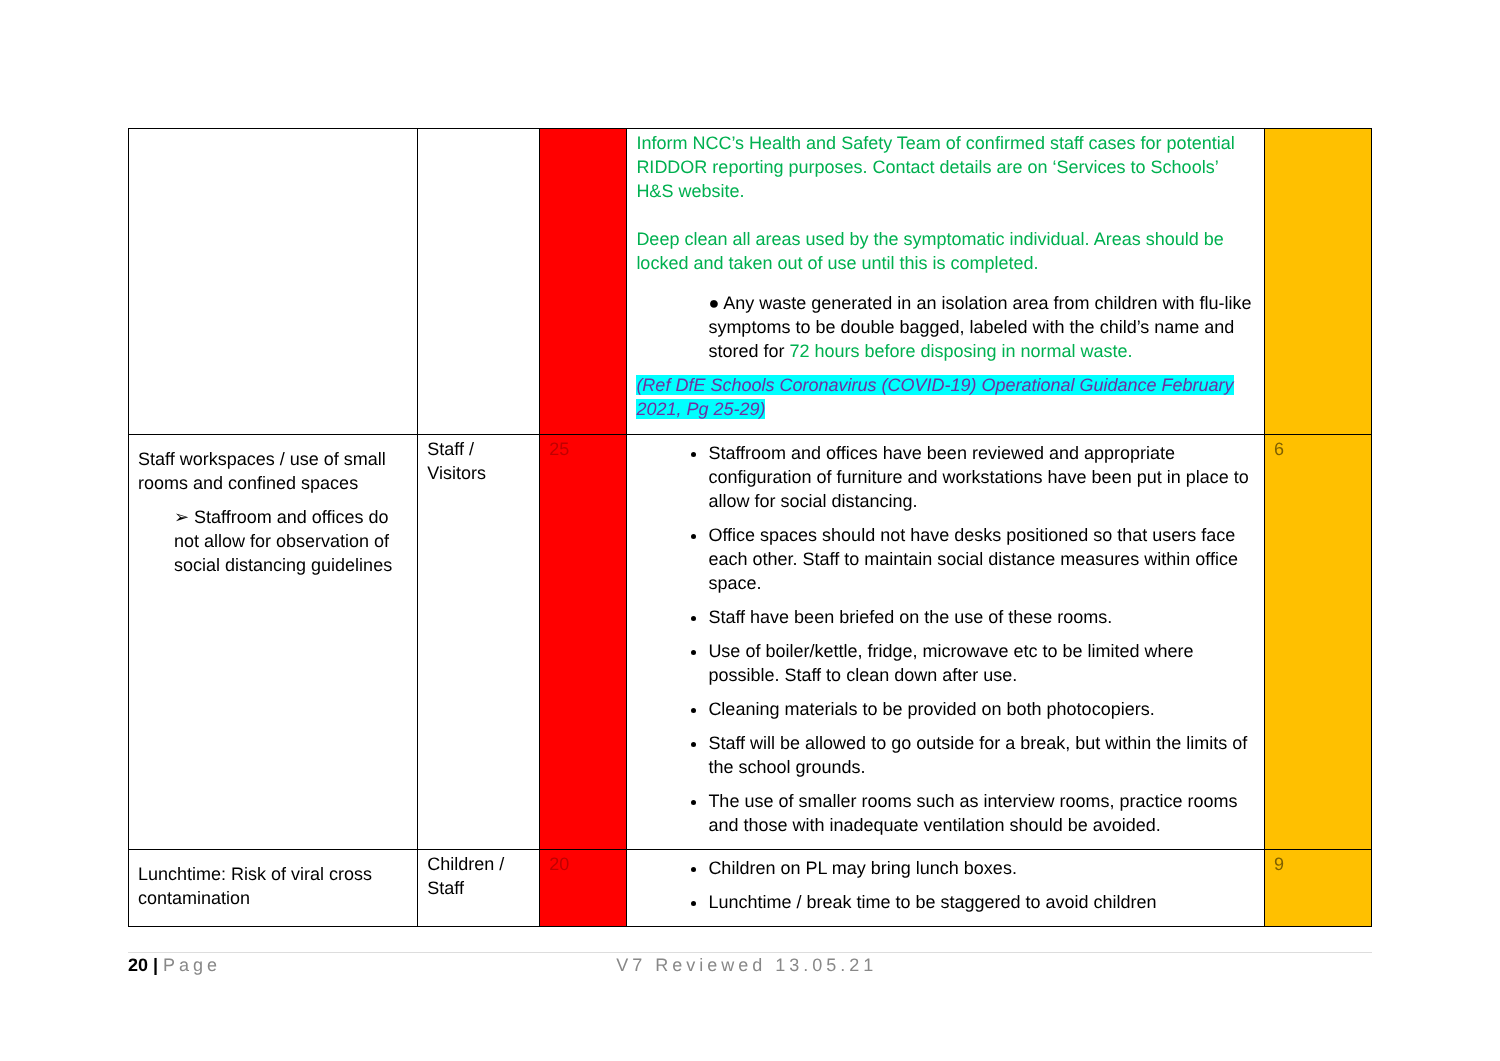| | | | Inform NCC’s Health and Safety Team of confirmed staff cases for potential RIDDOR reporting purposes. Contact details are on ‘Services to Schools’ H&S website. Deep clean all areas used by the symptomatic individual. Areas should be locked and taken out of use until this is completed. ● Any waste generated in an isolation area from children with flu-like symptoms to be double bagged, labeled with the child’s name and stored for 72 hours before disposing in normal waste. (Ref DfE Schools Coronavirus (COVID-19) Operational Guidance February 2021, Pg 25-29) | |
| Staff workspaces / use of small rooms and confined spaces ➢ Staffroom and offices do not allow for observation of social distancing guidelines | Staff / Visitors | 25 | Staffroom and offices have been reviewed and appropriate configuration of furniture and workstations have been put in place to allow for social distancing. Office spaces should not have desks positioned so that users face each other. Staff to maintain social distance measures within office space. Staff have been briefed on the use of these rooms. Use of boiler/kettle, fridge, microwave etc to be limited where possible. Staff to clean down after use. Cleaning materials to be provided on both photocopiers. Staff will be allowed to go outside for a break, but within the limits of the school grounds. The use of smaller rooms such as interview rooms, practice rooms and those with inadequate ventilation should be avoided. | 6 |
| Lunchtime: Risk of viral cross contamination | Children / Staff | 20 | Children on PL may bring lunch boxes. Lunchtime / break time to be staggered to avoid children | 9 |
20 | Page V7 Reviewed 13.05.21